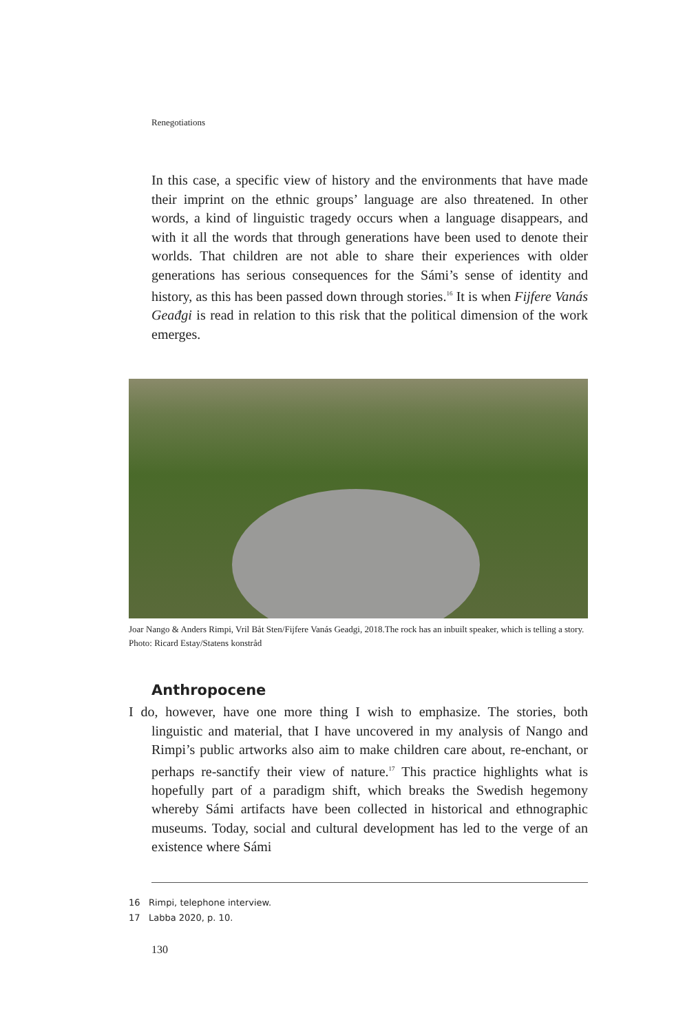Renegotiations
In this case, a specific view of history and the environments that have made their imprint on the ethnic groups’ language are also threatened. In other words, a kind of linguistic tragedy occurs when a language disappears, and with it all the words that through generations have been used to denote their worlds. That children are not able to share their experiences with older generations has serious consequences for the Sámi’s sense of identity and history, as this has been passed down through stories.<sup>16</sup> It is when Fijfere Vanás Geađgi is read in relation to this risk that the political dimension of the work emerges.
Joar Nango & Anders Rimpi, Vril Båt Sten/Fijfere Vanás Geadgi, 2018.The rock has an inbuilt speaker, which is telling a story. Photo: Ricard Estay/Statens konstråd
Anthropocene
I do, however, have one more thing I wish to emphasize. The stories, both linguistic and material, that I have uncovered in my analysis of Nango and Rimpi’s public artworks also aim to make children care about, re-enchant, or perhaps re-sanctify their view of nature.<sup>17</sup> This practice highlights what is hopefully part of a paradigm shift, which breaks the Swedish hegemony whereby Sámi artifacts have been collected in historical and ethnographic museums. Today, social and cultural development has led to the verge of an existence where Sámi
16 Rimpi, telephone interview.
17 Labba 2020, p. 10.
130